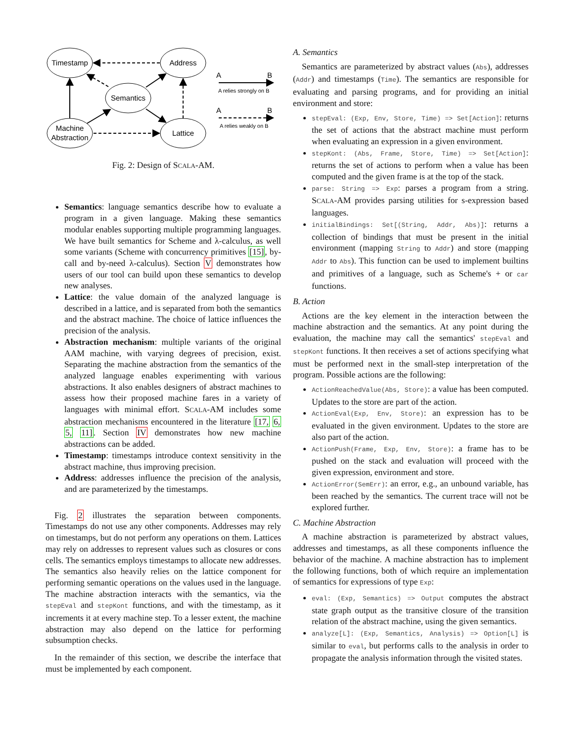Timestamp
Address
Semantics
Machine
Abstraction
Lattice
A
B
A relies strongly on B
A
B
A relies weakly on B
Fig. 2: Design of SCALA-AM.
Semantics: language semantics describe how to evaluate a program in a given language. Making these semantics modular enables supporting multiple programming languages. We have built semantics for Scheme and λ-calculus, as well some variants (Scheme with concurrency primitives [15], by-call and by-need λ-calculus). Section V demonstrates how users of our tool can build upon these semantics to develop new analyses.
Lattice: the value domain of the analyzed language is described in a lattice, and is separated from both the semantics and the abstract machine. The choice of lattice influences the precision of the analysis.
Abstraction mechanism: multiple variants of the original AAM machine, with varying degrees of precision, exist. Separating the machine abstraction from the semantics of the analyzed language enables experimenting with various abstractions. It also enables designers of abstract machines to assess how their proposed machine fares in a variety of languages with minimal effort. SCALA-AM includes some abstraction mechanisms encountered in the literature [17, 6, 5, 11]. Section IV demonstrates how new machine abstractions can be added.
Timestamp: timestamps introduce context sensitivity in the abstract machine, thus improving precision.
Address: addresses influence the precision of the analysis, and are parameterized by the timestamps.
Fig. 2 illustrates the separation between components. Timestamps do not use any other components. Addresses may rely on timestamps, but do not perform any operations on them. Lattices may rely on addresses to represent values such as closures or cons cells. The semantics employs timestamps to allocate new addresses. The semantics also heavily relies on the lattice component for performing semantic operations on the values used in the language. The machine abstraction interacts with the semantics, via the stepEval and stepKont functions, and with the timestamp, as it increments it at every machine step. To a lesser extent, the machine abstraction may also depend on the lattice for performing subsumption checks.
In the remainder of this section, we describe the interface that must be implemented by each component.
A. Semantics
Semantics are parameterized by abstract values (Abs), addresses (Addr) and timestamps (Time). The semantics are responsible for evaluating and parsing programs, and for providing an initial environment and store:
stepEval: (Exp, Env, Store, Time) => Set[Action]: returns the set of actions that the abstract machine must perform when evaluating an expression in a given environment.
stepKont: (Abs, Frame, Store, Time) => Set[Action]: returns the set of actions to perform when a value has been computed and the given frame is at the top of the stack.
parse: String => Exp: parses a program from a string. SCALA-AM provides parsing utilities for s-expression based languages.
initialBindings: Set[(String, Addr, Abs)]: returns a collection of bindings that must be present in the initial environment (mapping String to Addr) and store (mapping Addr to Abs). This function can be used to implement builtins and primitives of a language, such as Scheme's + or car functions.
B. Action
Actions are the key element in the interaction between the machine abstraction and the semantics. At any point during the evaluation, the machine may call the semantics' stepEval and stepKont functions. It then receives a set of actions specifying what must be performed next in the small-step interpretation of the program. Possible actions are the following:
ActionReachedValue(Abs, Store): a value has been computed. Updates to the store are part of the action.
ActionEval(Exp, Env, Store): an expression has to be evaluated in the given environment. Updates to the store are also part of the action.
ActionPush(Frame, Exp, Env, Store): a frame has to be pushed on the stack and evaluation will proceed with the given expression, environment and store.
ActionError(SemErr): an error, e.g., an unbound variable, has been reached by the semantics. The current trace will not be explored further.
C. Machine Abstraction
A machine abstraction is parameterized by abstract values, addresses and timestamps, as all these components influence the behavior of the machine. A machine abstraction has to implement the following functions, both of which require an implementation of semantics for expressions of type Exp:
eval: (Exp, Semantics) => Output computes the abstract state graph output as the transitive closure of the transition relation of the abstract machine, using the given semantics.
analyze[L]: (Exp, Semantics, Analysis) => Option[L] is similar to eval, but performs calls to the analysis in order to propagate the analysis information through the visited states.